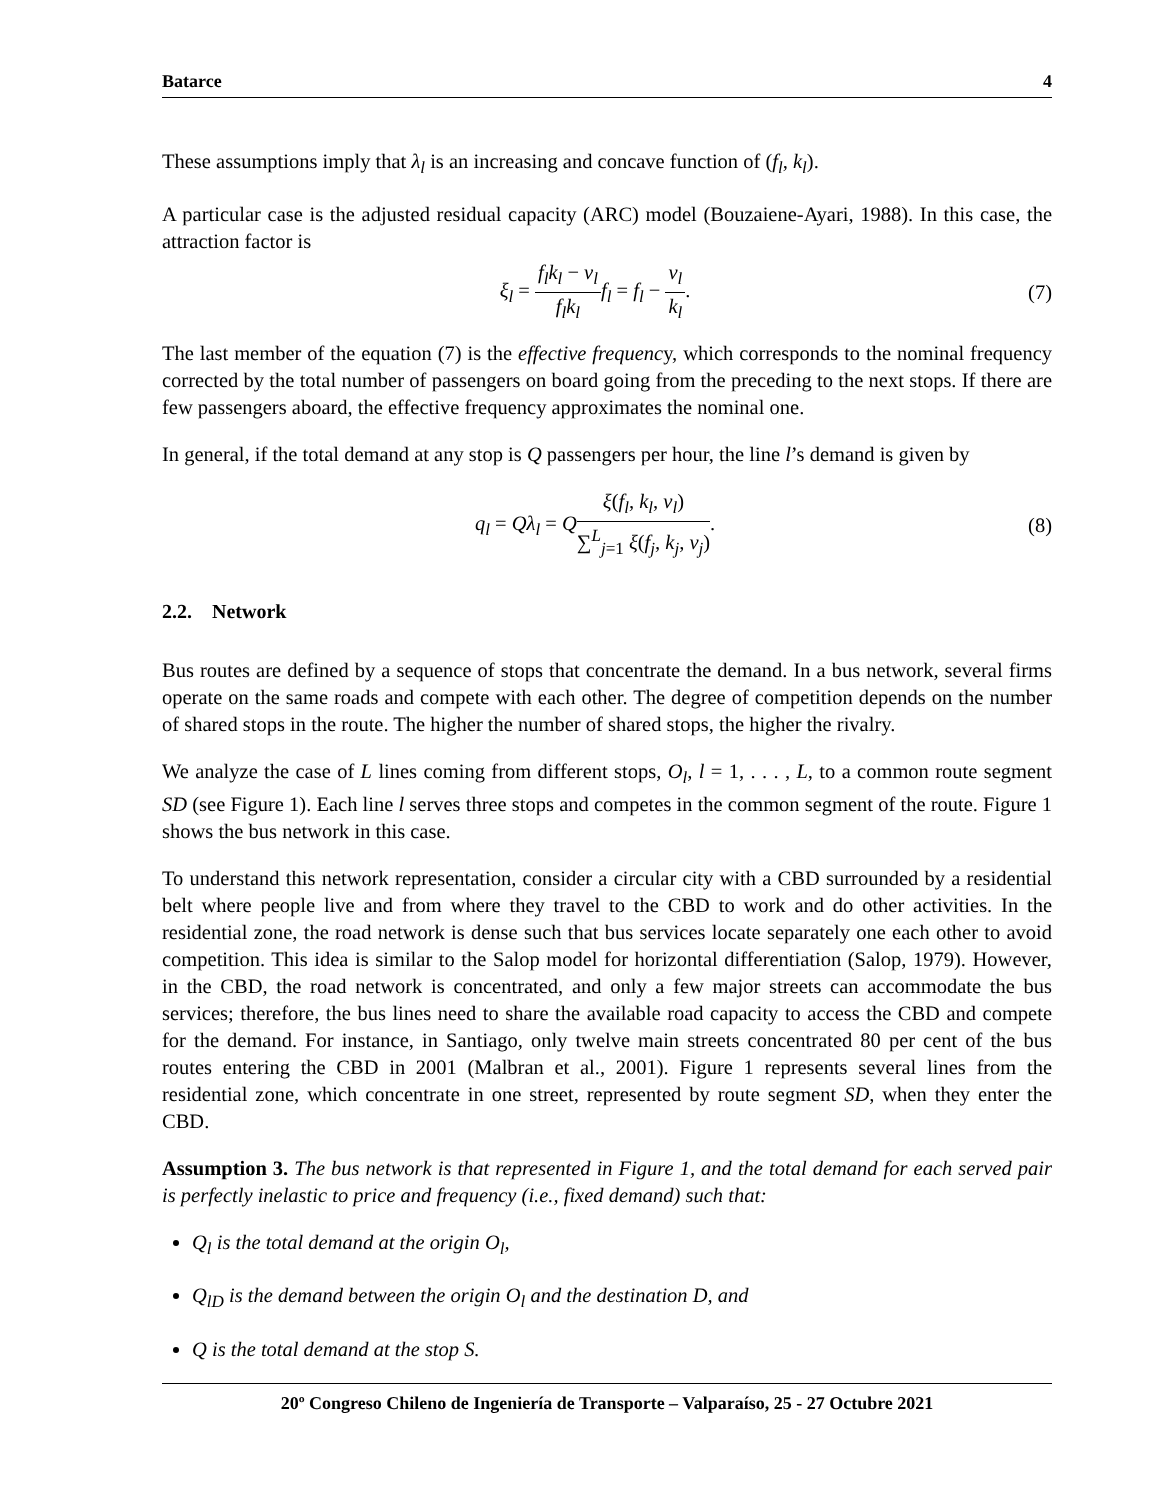Batarce 4
These assumptions imply that λ<sub>l</sub> is an increasing and concave function of (f<sub>l</sub>, k<sub>l</sub>).
A particular case is the adjusted residual capacity (ARC) model (Bouzaiene-Ayari, 1988). In this case, the attraction factor is
ξ<sub>l</sub> = f<sub>l</sub>k<sub>l</sub> − v<sub>l</sub> f<sub>l</sub>k<sub>l</sub> f<sub>l</sub> = f<sub>l</sub> − v<sub>l</sub> k<sub>l</sub>. (7)
The last member of the equation (7) is the effective frequency, which corresponds to the nominal frequency corrected by the total number of passengers on board going from the preceding to the next stops. If there are few passengers aboard, the effective frequency approximates the nominal one.
In general, if the total demand at any stop is Q passengers per hour, the line l’s demand is given by
q<sub>l</sub> = Qλ<sub>l</sub> = Qξ(f<sub>l</sub>, k<sub>l</sub>, v<sub>l</sub>) ∑<sup>L</sup><sub>j=1</sub> ξ(f<sub>j</sub>, k<sub>j</sub>, v<sub>j</sub>). (8)
2.2. Network
Bus routes are defined by a sequence of stops that concentrate the demand. In a bus network, several firms operate on the same roads and compete with each other. The degree of competition depends on the number of shared stops in the route. The higher the number of shared stops, the higher the rivalry.
We analyze the case of L lines coming from different stops, O<sub>l</sub>, l = 1, . . . , L, to a common route segment SD (see Figure 1). Each line l serves three stops and competes in the common segment of the route. Figure 1 shows the bus network in this case.
To understand this network representation, consider a circular city with a CBD surrounded by a residential belt where people live and from where they travel to the CBD to work and do other activities. In the residential zone, the road network is dense such that bus services locate separately one each other to avoid competition. This idea is similar to the Salop model for horizontal differentiation (Salop, 1979). However, in the CBD, the road network is concentrated, and only a few major streets can accommodate the bus services; therefore, the bus lines need to share the available road capacity to access the CBD and compete for the demand. For instance, in Santiago, only twelve main streets concentrated 80 per cent of the bus routes entering the CBD in 2001 (Malbran et al., 2001). Figure 1 represents several lines from the residential zone, which concentrate in one street, represented by route segment SD, when they enter the CBD.
Assumption 3. The bus network is that represented in Figure 1, and the total demand for each served pair is perfectly inelastic to price and frequency (i.e., fixed demand) such that:
Q<sub>l</sub> is the total demand at the origin O<sub>l</sub>,
Q<sub>lD</sub> is the demand between the origin O<sub>l</sub> and the destination D, and
Q is the total demand at the stop S.
20º Congreso Chileno de Ingeniería de Transporte – Valparaíso, 25 - 27 Octubre 2021